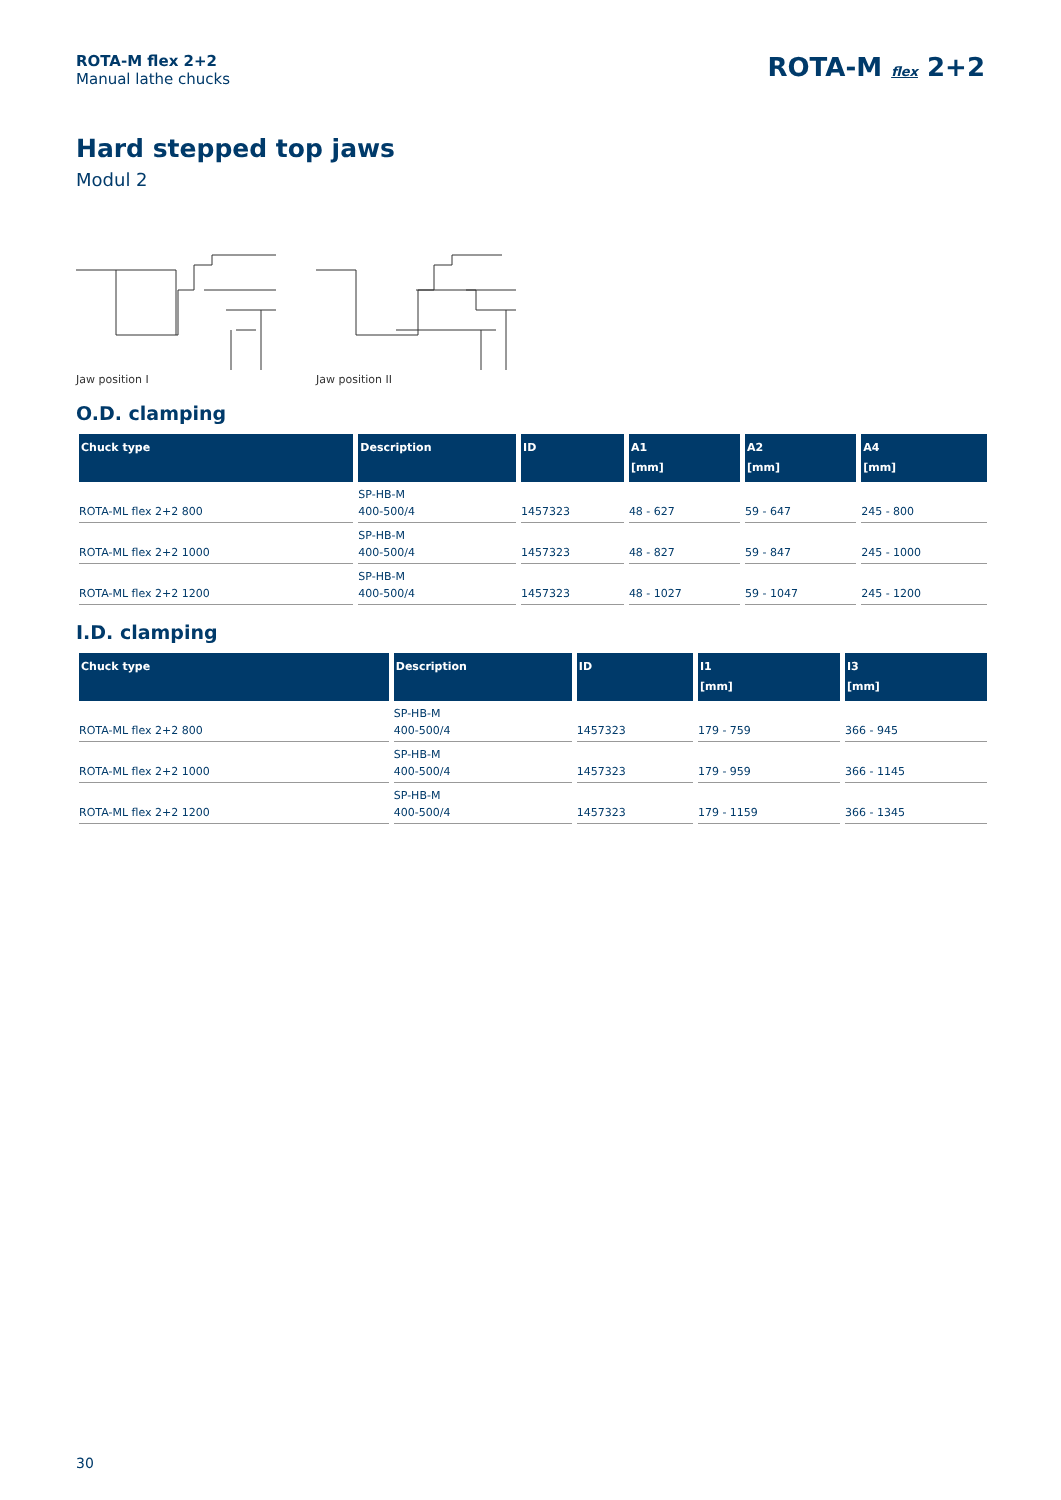ROTA-M flex 2+2
Manual lathe chucks
ROTA-M flex 2+2
Hard stepped top jaws
Modul 2
Jaw position I Jaw position II
O.D. clamping
| Chuck type | Description | ID | A1 [mm] | A2 [mm] | A4 [mm] |
| --- | --- | --- | --- | --- | --- |
| ROTA-ML flex 2+2 800 | SP-HB-M 400-500/4 | 1457323 | 48 - 627 | 59 - 647 | 245 - 800 |
| ROTA-ML flex 2+2 1000 | SP-HB-M 400-500/4 | 1457323 | 48 - 827 | 59 - 847 | 245 - 1000 |
| ROTA-ML flex 2+2 1200 | SP-HB-M 400-500/4 | 1457323 | 48 - 1027 | 59 - 1047 | 245 - 1200 |
I.D. clamping
| Chuck type | Description | ID | I1 [mm] | I3 [mm] |
| --- | --- | --- | --- | --- |
| ROTA-ML flex 2+2 800 | SP-HB-M 400-500/4 | 1457323 | 179 - 759 | 366 - 945 |
| ROTA-ML flex 2+2 1000 | SP-HB-M 400-500/4 | 1457323 | 179 - 959 | 366 - 1145 |
| ROTA-ML flex 2+2 1200 | SP-HB-M 400-500/4 | 1457323 | 179 - 1159 | 366 - 1345 |
30